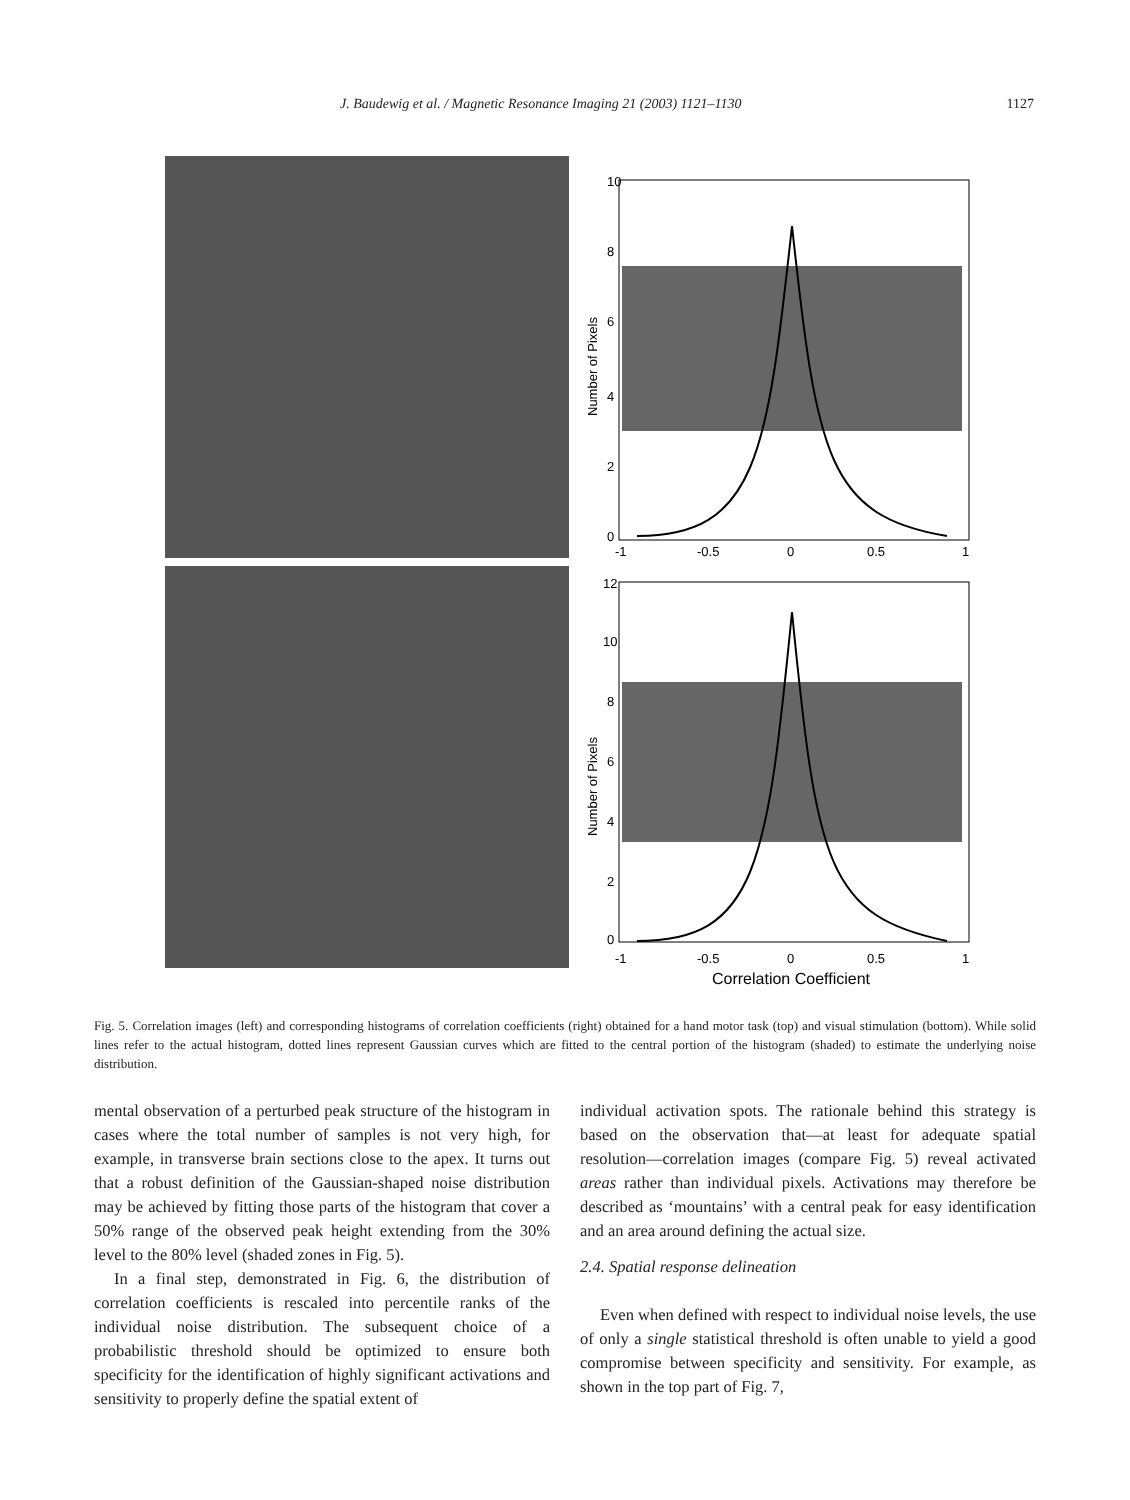J. Baudewig et al. / Magnetic Resonance Imaging 21 (2003) 1121–1130 1127
10
8
6
4
2
0
-1
-0.5
0
0.5
1
Number of Pixels
12
10
8
6
4
2
0
-1
-0.5
0
0.5
1
Correlation Coefficient
Number of Pixels
Fig. 5. Correlation images (left) and corresponding histograms of correlation coefficients (right) obtained for a hand motor task (top) and visual stimulation (bottom). While solid lines refer to the actual histogram, dotted lines represent Gaussian curves which are fitted to the central portion of the histogram (shaded) to estimate the underlying noise distribution.
mental observation of a perturbed peak structure of the histogram in cases where the total number of samples is not very high, for example, in transverse brain sections close to the apex. It turns out that a robust definition of the Gaussian-shaped noise distribution may be achieved by fitting those parts of the histogram that cover a 50% range of the observed peak height extending from the 30% level to the 80% level (shaded zones in Fig. 5).
In a final step, demonstrated in Fig. 6, the distribution of correlation coefficients is rescaled into percentile ranks of the individual noise distribution. The subsequent choice of a probabilistic threshold should be optimized to ensure both specificity for the identification of highly significant activations and sensitivity to properly define the spatial extent of
individual activation spots. The rationale behind this strategy is based on the observation that—at least for adequate spatial resolution—correlation images (compare Fig. 5) reveal activated areas rather than individual pixels. Activations may therefore be described as ‘mountains’ with a central peak for easy identification and an area around defining the actual size.
2.4. Spatial response delineation
Even when defined with respect to individual noise levels, the use of only a single statistical threshold is often unable to yield a good compromise between specificity and sensitivity. For example, as shown in the top part of Fig. 7,